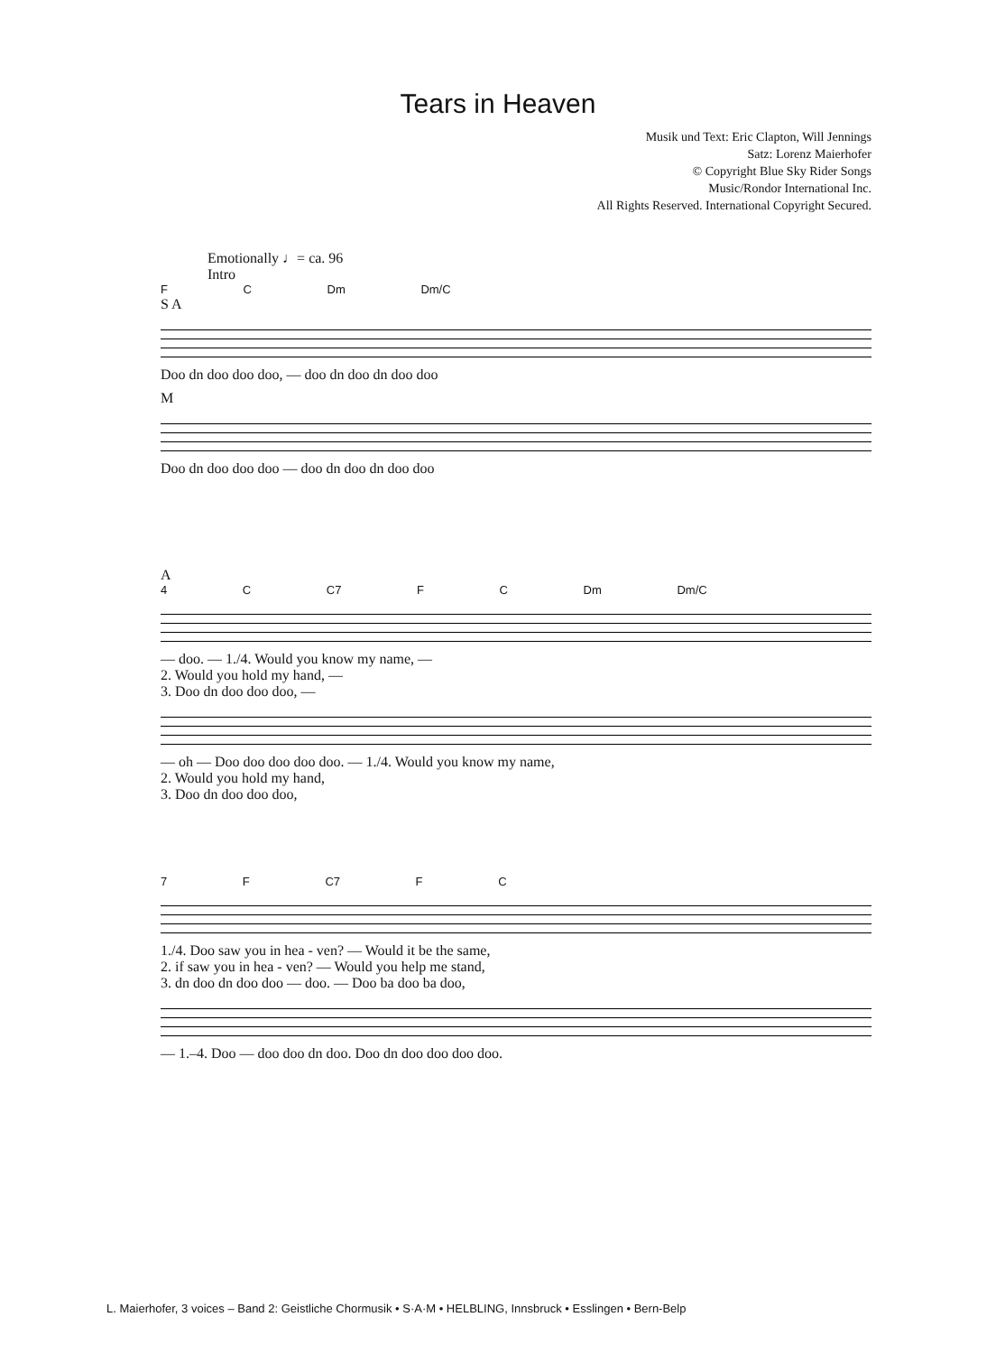Tears in Heaven
Musik und Text: Eric Clapton, Will Jennings
Satz: Lorenz Maierhofer
© Copyright Blue Sky Rider Songs
Music/Rondor International Inc.
All Rights Reserved. International Copyright Secured.
Emotionally ♩= ca. 96
Intro
F C Dm Dm/C
S A
Doo dn doo doo doo, — doo dn doo dn doo doo
M
Doo dn doo doo doo — doo dn doo dn doo doo
A
4 C C7 F C Dm Dm/C
— doo. — 1./4. Would you know my name, —
2. Would you hold my hand, —
3. Doo dn doo doo doo, —
— oh — Doo doo doo doo doo. — 1./4. Would you know my name,
2. Would you hold my hand,
3. Doo dn doo doo doo,
7 F C7 F C
1./4. Doo saw you in hea - ven? — Would it be the same,
2. if saw you in hea - ven? — Would you help me stand,
3. dn doo dn doo doo — doo. — Doo ba doo ba doo,
— 1.–4. Doo — doo doo dn doo. Doo dn doo doo doo doo.
L. Maierhofer, 3 voices – Band 2: Geistliche Chormusik • S·A·M • HELBLING, Innsbruck • Esslingen • Bern-Belp